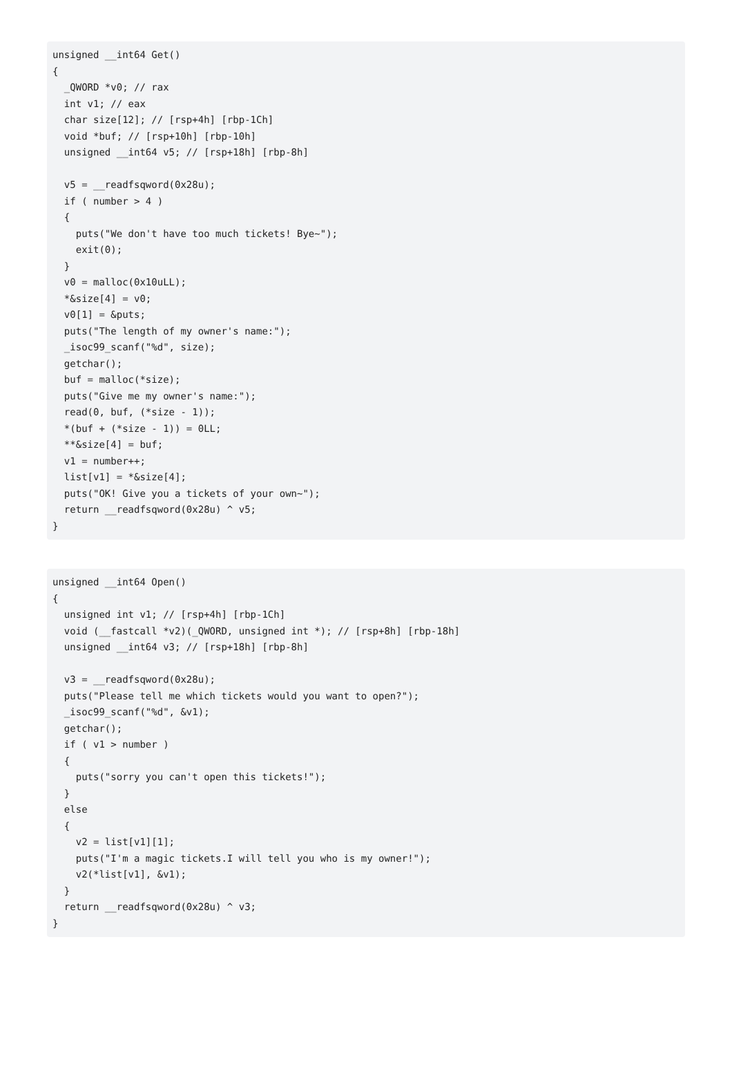unsigned __int64 Get()
{
  _QWORD *v0; // rax
  int v1; // eax
  char size[12]; // [rsp+4h] [rbp-1Ch]
  void *buf; // [rsp+10h] [rbp-10h]
  unsigned __int64 v5; // [rsp+18h] [rbp-8h]

  v5 = __readfsqword(0x28u);
  if ( number > 4 )
  {
    puts("We don't have too much tickets! Bye~");
    exit(0);
  }
  v0 = malloc(0x10uLL);
  *&size[4] = v0;
  v0[1] = &puts;
  puts("The length of my owner's name:");
  _isoc99_scanf("%d", size);
  getchar();
  buf = malloc(*size);
  puts("Give me my owner's name:");
  read(0, buf, (*size - 1));
  *(buf + (*size - 1)) = 0LL;
  **&size[4] = buf;
  v1 = number++;
  list[v1] = *&size[4];
  puts("OK! Give you a tickets of your own~");
  return __readfsqword(0x28u) ^ v5;
}
unsigned __int64 Open()
{
  unsigned int v1; // [rsp+4h] [rbp-1Ch]
  void (__fastcall *v2)(_QWORD, unsigned int *); // [rsp+8h] [rbp-18h]
  unsigned __int64 v3; // [rsp+18h] [rbp-8h]

  v3 = __readfsqword(0x28u);
  puts("Please tell me which tickets would you want to open?");
  _isoc99_scanf("%d", &v1);
  getchar();
  if ( v1 > number )
  {
    puts("sorry you can't open this tickets!");
  }
  else
  {
    v2 = list[v1][1];
    puts("I'm a magic tickets.I will tell you who is my owner!");
    v2(*list[v1], &v1);
  }
  return __readfsqword(0x28u) ^ v3;
}